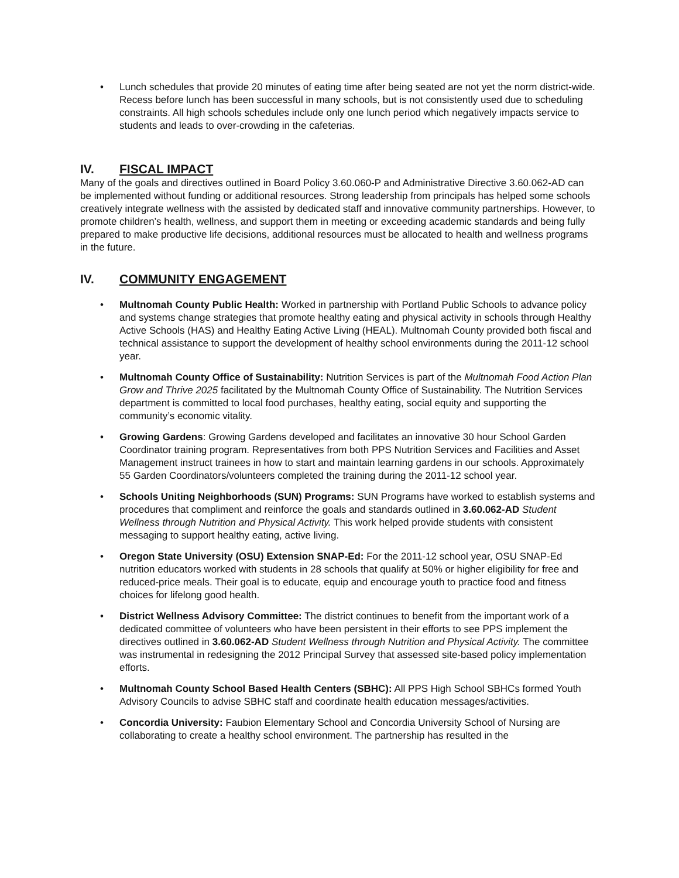• Lunch schedules that provide 20 minutes of eating time after being seated are not yet the norm district-wide. Recess before lunch has been successful in many schools, but is not consistently used due to scheduling constraints. All high schools schedules include only one lunch period which negatively impacts service to students and leads to over-crowding in the cafeterias.
IV. FISCAL IMPACT
Many of the goals and directives outlined in Board Policy 3.60.060-P and Administrative Directive 3.60.062-AD can be implemented without funding or additional resources. Strong leadership from principals has helped some schools creatively integrate wellness with the assisted by dedicated staff and innovative community partnerships. However, to promote children’s health, wellness, and support them in meeting or exceeding academic standards and being fully prepared to make productive life decisions, additional resources must be allocated to health and wellness programs in the future.
IV. COMMUNITY ENGAGEMENT
• Multnomah County Public Health: Worked in partnership with Portland Public Schools to advance policy and systems change strategies that promote healthy eating and physical activity in schools through Healthy Active Schools (HAS) and Healthy Eating Active Living (HEAL). Multnomah County provided both fiscal and technical assistance to support the development of healthy school environments during the 2011-12 school year.
• Multnomah County Office of Sustainability: Nutrition Services is part of the Multnomah Food Action Plan Grow and Thrive 2025 facilitated by the Multnomah County Office of Sustainability. The Nutrition Services department is committed to local food purchases, healthy eating, social equity and supporting the community’s economic vitality.
• Growing Gardens: Growing Gardens developed and facilitates an innovative 30 hour School Garden Coordinator training program. Representatives from both PPS Nutrition Services and Facilities and Asset Management instruct trainees in how to start and maintain learning gardens in our schools. Approximately 55 Garden Coordinators/volunteers completed the training during the 2011-12 school year.
• Schools Uniting Neighborhoods (SUN) Programs: SUN Programs have worked to establish systems and procedures that compliment and reinforce the goals and standards outlined in 3.60.062-AD Student Wellness through Nutrition and Physical Activity. This work helped provide students with consistent messaging to support healthy eating, active living.
• Oregon State University (OSU) Extension SNAP-Ed: For the 2011-12 school year, OSU SNAP-Ed nutrition educators worked with students in 28 schools that qualify at 50% or higher eligibility for free and reduced-price meals. Their goal is to educate, equip and encourage youth to practice food and fitness choices for lifelong good health.
• District Wellness Advisory Committee: The district continues to benefit from the important work of a dedicated committee of volunteers who have been persistent in their efforts to see PPS implement the directives outlined in 3.60.062-AD Student Wellness through Nutrition and Physical Activity. The committee was instrumental in redesigning the 2012 Principal Survey that assessed site-based policy implementation efforts.
• Multnomah County School Based Health Centers (SBHC): All PPS High School SBHCs formed Youth Advisory Councils to advise SBHC staff and coordinate health education messages/activities.
• Concordia University: Faubion Elementary School and Concordia University School of Nursing are collaborating to create a healthy school environment. The partnership has resulted in the